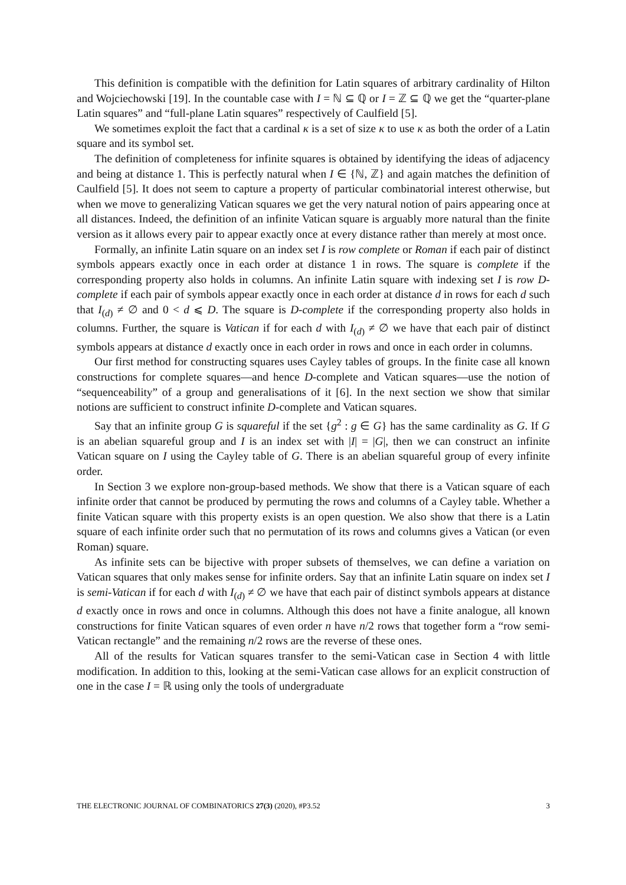This definition is compatible with the definition for Latin squares of arbitrary cardinality of Hilton and Wojciechowski [19]. In the countable case with I = ℕ ⊆ ℚ or I = ℤ ⊆ ℚ we get the “quarter-plane Latin squares” and “full-plane Latin squares” respectively of Caulfield [5].
We sometimes exploit the fact that a cardinal κ is a set of size κ to use κ as both the order of a Latin square and its symbol set.
The definition of completeness for infinite squares is obtained by identifying the ideas of adjacency and being at distance 1. This is perfectly natural when I ∈ {ℕ, ℤ} and again matches the definition of Caulfield [5]. It does not seem to capture a property of particular combinatorial interest otherwise, but when we move to generalizing Vatican squares we get the very natural notion of pairs appearing once at all distances. Indeed, the definition of an infinite Vatican square is arguably more natural than the finite version as it allows every pair to appear exactly once at every distance rather than merely at most once.
Formally, an infinite Latin square on an index set I is row complete or Roman if each pair of distinct symbols appears exactly once in each order at distance 1 in rows. The square is complete if the corresponding property also holds in columns. An infinite Latin square with indexing set I is row D-complete if each pair of symbols appear exactly once in each order at distance d in rows for each d such that I<sub>(d)</sub> ≠ ∅ and 0 < d ⩽ D. The square is D-complete if the corresponding property also holds in columns. Further, the square is Vatican if for each d with I<sub>(d)</sub> ≠ ∅ we have that each pair of distinct symbols appears at distance d exactly once in each order in rows and once in each order in columns.
Our first method for constructing squares uses Cayley tables of groups. In the finite case all known constructions for complete squares—and hence D-complete and Vatican squares—use the notion of “sequenceability” of a group and generalisations of it [6]. In the next section we show that similar notions are sufficient to construct infinite D-complete and Vatican squares.
Say that an infinite group G is squareful if the set {g<sup>2</sup> : g ∈ G} has the same cardinality as G. If G is an abelian squareful group and I is an index set with |I| = |G|, then we can construct an infinite Vatican square on I using the Cayley table of G. There is an abelian squareful group of every infinite order.
In Section 3 we explore non-group-based methods. We show that there is a Vatican square of each infinite order that cannot be produced by permuting the rows and columns of a Cayley table. Whether a finite Vatican square with this property exists is an open question. We also show that there is a Latin square of each infinite order such that no permutation of its rows and columns gives a Vatican (or even Roman) square.
As infinite sets can be bijective with proper subsets of themselves, we can define a variation on Vatican squares that only makes sense for infinite orders. Say that an infinite Latin square on index set I is semi-Vatican if for each d with I<sub>(d)</sub> ≠ ∅ we have that each pair of distinct symbols appears at distance d exactly once in rows and once in columns. Although this does not have a finite analogue, all known constructions for finite Vatican squares of even order n have n/2 rows that together form a “row semi-Vatican rectangle” and the remaining n/2 rows are the reverse of these ones.
All of the results for Vatican squares transfer to the semi-Vatican case in Section 4 with little modification. In addition to this, looking at the semi-Vatican case allows for an explicit construction of one in the case I = ℝ using only the tools of undergraduate
THE ELECTRONIC JOURNAL OF COMBINATORICS 27(3) (2020), #P3.52 3